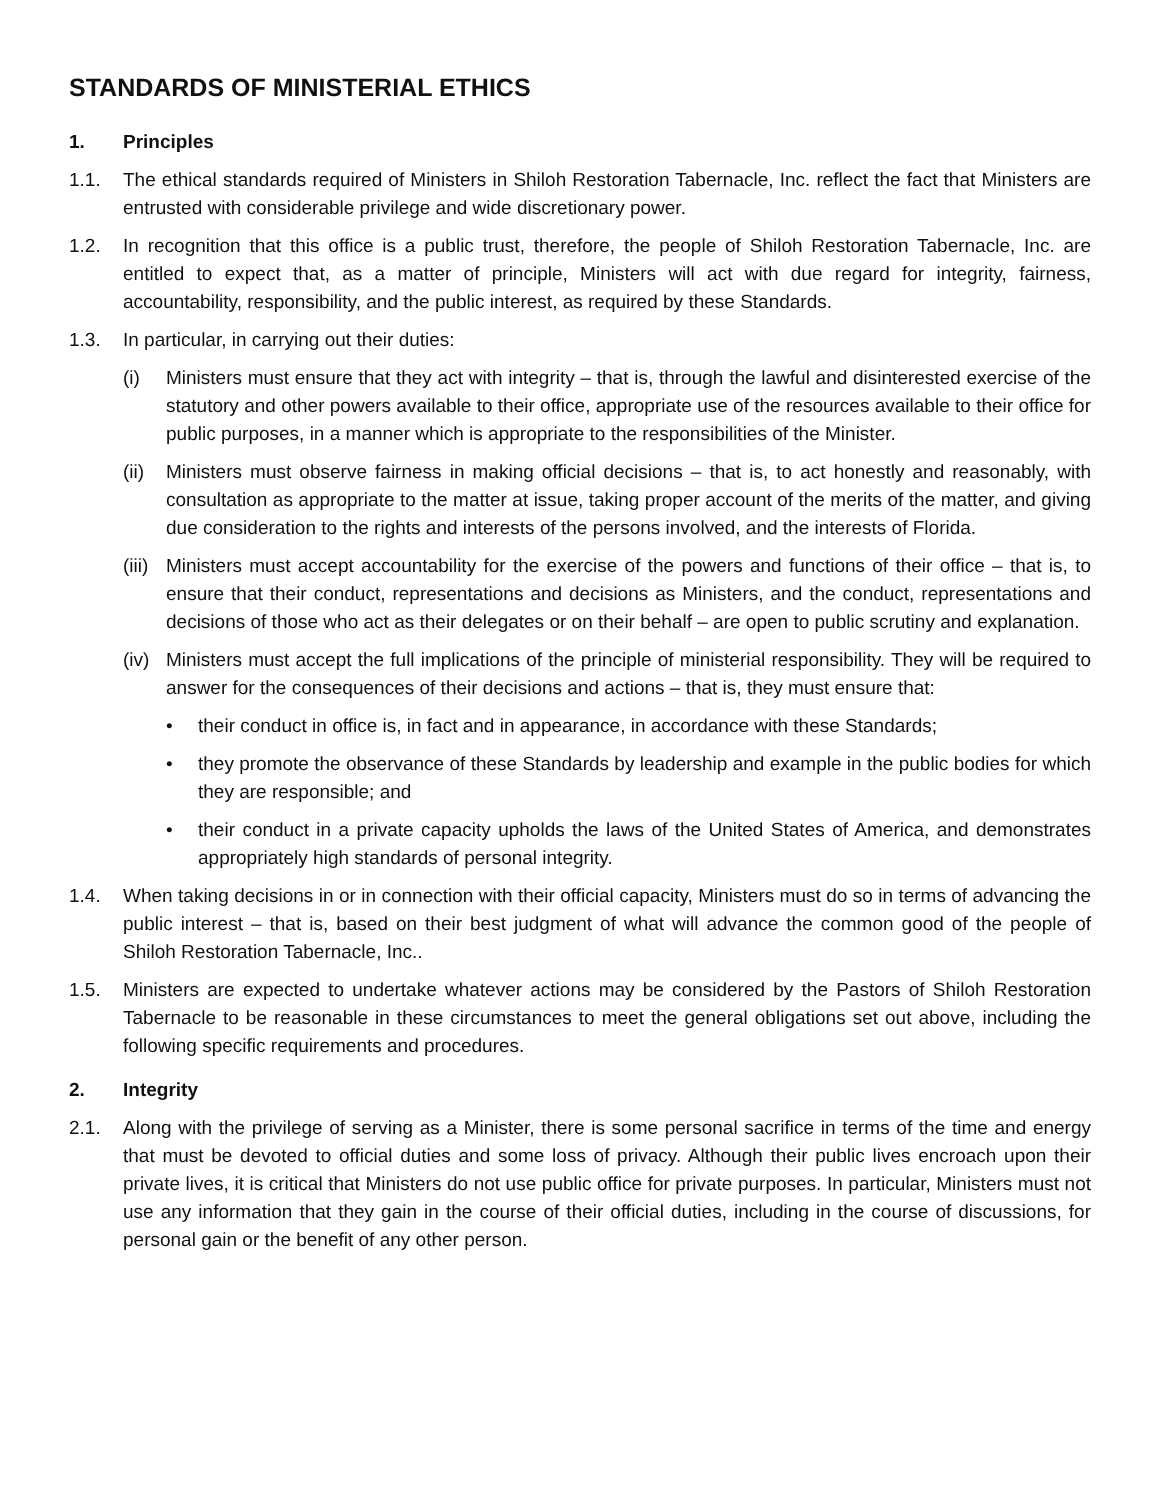STANDARDS OF MINISTERIAL ETHICS
1. Principles
1.1. The ethical standards required of Ministers in Shiloh Restoration Tabernacle, Inc. reflect the fact that Ministers are entrusted with considerable privilege and wide discretionary power.
1.2. In recognition that this office is a public trust, therefore, the people of Shiloh Restoration Tabernacle, Inc. are entitled to expect that, as a matter of principle, Ministers will act with due regard for integrity, fairness, accountability, responsibility, and the public interest, as required by these Standards.
1.3. In particular, in carrying out their duties:
(i) Ministers must ensure that they act with integrity – that is, through the lawful and disinterested exercise of the statutory and other powers available to their office, appropriate use of the resources available to their office for public purposes, in a manner which is appropriate to the responsibilities of the Minister.
(ii) Ministers must observe fairness in making official decisions – that is, to act honestly and reasonably, with consultation as appropriate to the matter at issue, taking proper account of the merits of the matter, and giving due consideration to the rights and interests of the persons involved, and the interests of Florida.
(iii) Ministers must accept accountability for the exercise of the powers and functions of their office – that is, to ensure that their conduct, representations and decisions as Ministers, and the conduct, representations and decisions of those who act as their delegates or on their behalf – are open to public scrutiny and explanation.
(iv) Ministers must accept the full implications of the principle of ministerial responsibility. They will be required to answer for the consequences of their decisions and actions – that is, they must ensure that:
• their conduct in office is, in fact and in appearance, in accordance with these Standards;
• they promote the observance of these Standards by leadership and example in the public bodies for which they are responsible; and
• their conduct in a private capacity upholds the laws of the United States of America, and demonstrates appropriately high standards of personal integrity.
1.4. When taking decisions in or in connection with their official capacity, Ministers must do so in terms of advancing the public interest – that is, based on their best judgment of what will advance the common good of the people of Shiloh Restoration Tabernacle, Inc..
1.5. Ministers are expected to undertake whatever actions may be considered by the Pastors of Shiloh Restoration Tabernacle to be reasonable in these circumstances to meet the general obligations set out above, including the following specific requirements and procedures.
2. Integrity
2.1. Along with the privilege of serving as a Minister, there is some personal sacrifice in terms of the time and energy that must be devoted to official duties and some loss of privacy. Although their public lives encroach upon their private lives, it is critical that Ministers do not use public office for private purposes. In particular, Ministers must not use any information that they gain in the course of their official duties, including in the course of discussions, for personal gain or the benefit of any other person.